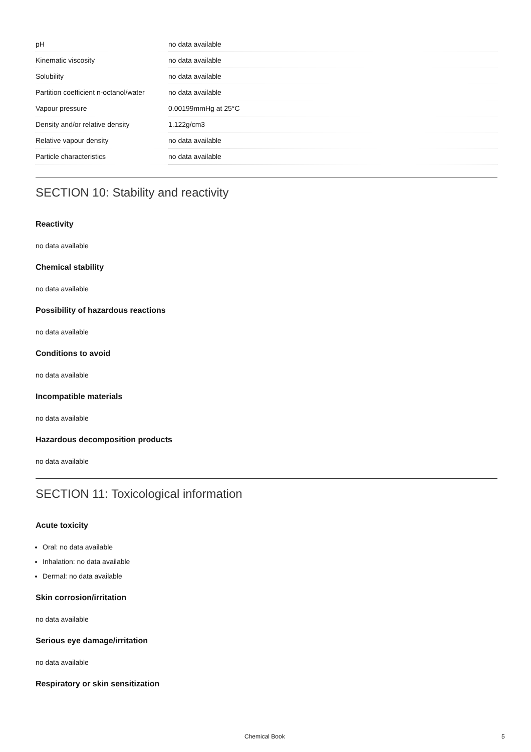| pH | no data available |
| Kinematic viscosity | no data available |
| Solubility | no data available |
| Partition coefficient n-octanol/water | no data available |
| Vapour pressure | 0.00199mmHg at 25°C |
| Density and/or relative density | 1.122g/cm3 |
| Relative vapour density | no data available |
| Particle characteristics | no data available |
SECTION 10: Stability and reactivity
Reactivity
no data available
Chemical stability
no data available
Possibility of hazardous reactions
no data available
Conditions to avoid
no data available
Incompatible materials
no data available
Hazardous decomposition products
no data available
SECTION 11: Toxicological information
Acute toxicity
Oral: no data available
Inhalation: no data available
Dermal: no data available
Skin corrosion/irritation
no data available
Serious eye damage/irritation
no data available
Respiratory or skin sensitization
Chemical Book 5